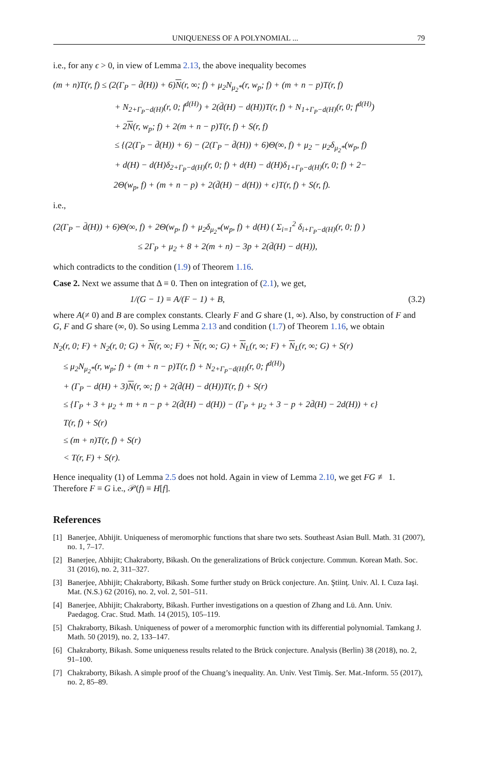UNIQUENESS OF A POLYNOMIAL ... 79
i.e., for any ϵ > 0, in view of Lemma 2.13, the above inequality becomes
(m + n)T(r, f) ≤ (2(Γ<sub>P</sub> − d̄(H)) + 6)N(r, ∞; f) + μ<sub>2</sub>N<sub>μ<sub>2</sub>*</sub>(r, w<sub>p</sub>; f) + (m + n − p)T(r, f)
+ N<sub>2+Γ<sub>P</sub>−d(H)</sub>(r, 0; f<sup>d(H)</sup>) + 2(d̄(H) − d(H))T(r, f) + N<sub>1+Γ<sub>P</sub>−d(H)</sub>(r, 0; f<sup>d(H)</sup>)
+ 2N(r, w<sub>p</sub>; f) + 2(m + n − p)T(r, f) + S(r, f)
≤ {(2(Γ<sub>P</sub> − d̄(H)) + 6) − (2(Γ<sub>P</sub> − d̄(H)) + 6)Θ(∞, f) + μ<sub>2</sub> − μ<sub>2</sub>δ<sub>μ<sub>2</sub>*</sub>(w<sub>p</sub>, f)
+ d(H) − d(H)δ<sub>2+Γ<sub>P</sub>−d(H)</sub>(r, 0; f) + d(H) − d(H)δ<sub>1+Γ<sub>P</sub>−d(H)</sub>(r, 0; f) + 2−
2Θ(w<sub>p</sub>, f) + (m + n − p) + 2(d̄(H) − d(H)) + ϵ}T(r, f) + S(r, f).
i.e.,
(2(Γ<sub>P</sub> − d̄(H)) + 6)Θ(∞, f) + 2Θ(w<sub>p</sub>, f) + μ<sub>2</sub>δ<sub>μ<sub>2</sub>*</sub>(w<sub>p</sub>, f) + d(H) ( Σ<sub>i=1</sub><sup>2</sup> δ<sub>i+Γ<sub>P</sub>−d(H)</sub>(r, 0; f) )
≤ 2Γ<sub>P</sub> + μ<sub>2</sub> + 8 + 2(m + n) − 3p + 2(d̄(H) − d(H)),
which contradicts to the condition (1.9) of Theorem 1.16.
Case 2. Next we assume that Δ ≡ 0. Then on integration of (2.1), we get,
1/(G − 1) ≡ A/(F − 1) + B, (3.2)
where A(≠ 0) and B are complex constants. Clearly F and G share (1, ∞). Also, by construction of F and G, F and G share (∞, 0). So using Lemma 2.13 and condition (1.7) of Theorem 1.16, we obtain
N<sub>2</sub>(r, 0; F) + N<sub>2</sub>(r, 0; G) + N(r, ∞; F) + N(r, ∞; G) + N<sub>L</sub>(r, ∞; F) + N<sub>L</sub>(r, ∞; G) + S(r)
≤ μ<sub>2</sub>N<sub>μ<sub>2</sub>*</sub>(r, w<sub>p</sub>; f) + (m + n − p)T(r, f) + N<sub>2+Γ<sub>P</sub>−d(H)</sub>(r, 0; f<sup>d(H)</sup>)
+ (Γ<sub>P</sub> − d(H) + 3)N(r, ∞; f) + 2(d̄(H) − d(H))T(r, f) + S(r)
≤ {Γ<sub>P</sub> + 3 + μ<sub>2</sub> + m + n − p + 2(d̄(H) − d(H)) − (Γ<sub>P</sub> + μ<sub>2</sub> + 3 − p + 2d̄(H) − 2d(H)) + ϵ}
T(r, f) + S(r)
≤ (m + n)T(r, f) + S(r)
< T(r, F) + S(r).
Hence inequality (1) of Lemma 2.5 does not hold. Again in view of Lemma 2.10, we get FG ≢ 1. Therefore F ≡ G i.e., 𝒫(f) ≡ H[f].
References
[1] Banerjee, Abhijit. Uniqueness of meromorphic functions that share two sets. Southeast Asian Bull. Math. 31 (2007), no. 1, 7–17.
[2] Banerjee, Abhijit; Chakraborty, Bikash. On the generalizations of Brück conjecture. Commun. Korean Math. Soc. 31 (2016), no. 2, 311–327.
[3] Banerjee, Abhijit; Chakraborty, Bikash. Some further study on Brück conjecture. An. Ştiinţ. Univ. Al. I. Cuza Iaşi. Mat. (N.S.) 62 (2016), no. 2, vol. 2, 501–511.
[4] Banerjee, Abhijit; Chakraborty, Bikash. Further investigations on a question of Zhang and Lü. Ann. Univ. Paedagog. Crac. Stud. Math. 14 (2015), 105–119.
[5] Chakraborty, Bikash. Uniqueness of power of a meromorphic function with its differential polynomial. Tamkang J. Math. 50 (2019), no. 2, 133–147.
[6] Chakraborty, Bikash. Some uniqueness results related to the Brück conjecture. Analysis (Berlin) 38 (2018), no. 2, 91–100.
[7] Chakraborty, Bikash. A simple proof of the Chuang’s inequality. An. Univ. Vest Timiş. Ser. Mat.-Inform. 55 (2017), no. 2, 85–89.